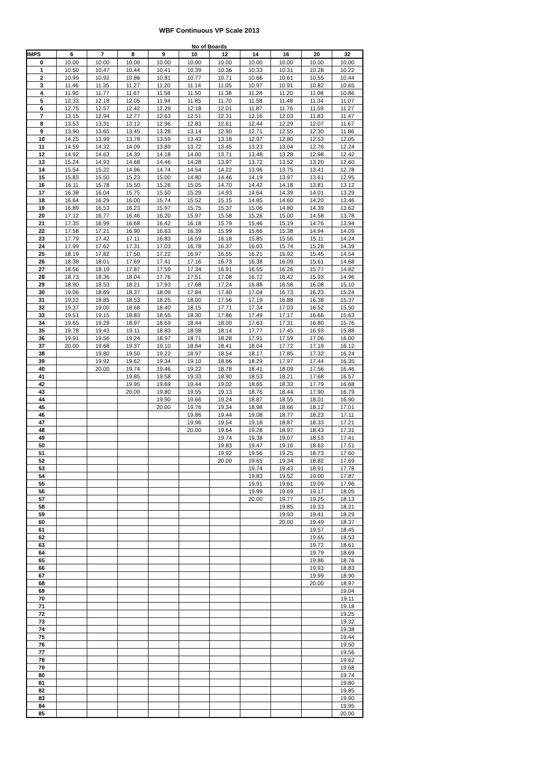WBF Continuous VP Scale 2013
No of Boards
| IMPS | 6 | 7 | 8 | 9 | 10 | 12 | 14 | 16 | 20 | 32 |
| --- | --- | --- | --- | --- | --- | --- | --- | --- | --- | --- |
| 0 | 10.00 | 10.00 | 10.00 | 10.00 | 10.00 | 10.00 | 10.00 | 10.00 | 10.00 | 10.00 |
| 1 | 10.50 | 10.47 | 10.44 | 10.41 | 10.39 | 10.36 | 10.33 | 10.31 | 10.28 | 10.22 |
| 2 | 10.99 | 10.92 | 10.86 | 10.81 | 10.77 | 10.71 | 10.66 | 10.61 | 10.55 | 10.44 |
| 3 | 11.46 | 11.35 | 11.27 | 11.20 | 11.14 | 11.05 | 10.97 | 10.91 | 10.82 | 10.65 |
| 4 | 11.90 | 11.77 | 11.67 | 11.58 | 11.50 | 11.38 | 11.28 | 11.20 | 11.08 | 10.86 |
| 5 | 12.33 | 12.18 | 12.05 | 11.94 | 11.85 | 11.70 | 11.58 | 11.48 | 11.34 | 11.07 |
| 6 | 12.75 | 12.57 | 12.42 | 12.29 | 12.18 | 12.01 | 11.87 | 11.76 | 11.59 | 11.27 |
| 7 | 13.15 | 12.94 | 12.77 | 12.63 | 12.51 | 12.31 | 12.16 | 12.03 | 11.83 | 11.47 |
| 8 | 13.53 | 13.31 | 13.12 | 12.96 | 12.83 | 12.61 | 12.44 | 12.29 | 12.07 | 11.67 |
| 9 | 13.90 | 13.65 | 13.45 | 13.28 | 13.14 | 12.90 | 12.71 | 12.55 | 12.30 | 11.86 |
| 10 | 14.25 | 13.99 | 13.78 | 13.59 | 13.43 | 13.18 | 12.97 | 12.80 | 12.53 | 12.05 |
| 11 | 14.59 | 14.32 | 14.09 | 13.89 | 13.72 | 13.45 | 13.23 | 13.04 | 12.76 | 12.24 |
| 12 | 14.92 | 14.63 | 14.39 | 14.18 | 14.00 | 13.71 | 13.48 | 13.28 | 12.98 | 12.42 |
| 13 | 15.24 | 14.93 | 14.68 | 14.46 | 14.28 | 13.97 | 13.72 | 13.52 | 13.20 | 12.60 |
| 14 | 15.54 | 15.22 | 14.96 | 14.74 | 14.54 | 14.22 | 13.96 | 13.75 | 13.41 | 12.78 |
| 15 | 15.83 | 15.50 | 15.23 | 15.00 | 14.80 | 14.46 | 14.19 | 13.97 | 13.61 | 12.95 |
| 16 | 16.11 | 15.78 | 15.50 | 15.26 | 15.05 | 14.70 | 14.42 | 14.18 | 13.81 | 13.12 |
| 17 | 16.38 | 16.04 | 15.75 | 15.50 | 15.29 | 14.93 | 14.64 | 14.39 | 14.01 | 13.29 |
| 18 | 16.64 | 16.29 | 16.00 | 15.74 | 15.52 | 15.15 | 14.85 | 14.60 | 14.20 | 13.46 |
| 19 | 16.89 | 16.53 | 16.23 | 15.97 | 15.75 | 15.37 | 15.06 | 14.80 | 14.39 | 13.62 |
| 20 | 17.12 | 16.77 | 16.46 | 16.20 | 15.97 | 15.58 | 15.26 | 15.00 | 14.58 | 13.78 |
| 21 | 17.35 | 16.99 | 16.68 | 16.42 | 16.18 | 15.79 | 15.46 | 15.19 | 14.76 | 13.94 |
| 22 | 17.58 | 17.21 | 16.90 | 16.63 | 16.39 | 15.99 | 15.66 | 15.38 | 14.94 | 14.09 |
| 23 | 17.79 | 17.42 | 17.11 | 16.83 | 16.59 | 16.18 | 15.85 | 15.56 | 15.11 | 14.24 |
| 24 | 17.99 | 17.62 | 17.31 | 17.03 | 16.78 | 16.37 | 16.03 | 15.74 | 15.28 | 14.39 |
| 25 | 18.19 | 17.82 | 17.50 | 17.22 | 16.97 | 16.55 | 16.21 | 15.92 | 15.45 | 14.54 |
| 26 | 18.38 | 18.01 | 17.69 | 17.41 | 17.16 | 16.73 | 16.38 | 16.09 | 15.61 | 14.68 |
| 27 | 18.56 | 18.19 | 17.87 | 17.59 | 17.34 | 16.91 | 16.55 | 16.26 | 15.77 | 14.82 |
| 28 | 18.73 | 18.36 | 18.04 | 17.76 | 17.51 | 17.08 | 16.72 | 16.42 | 15.93 | 14.96 |
| 29 | 18.90 | 18.53 | 18.21 | 17.93 | 17.68 | 17.24 | 16.88 | 16.58 | 16.08 | 15.10 |
| 30 | 19.06 | 18.69 | 18.37 | 18.09 | 17.84 | 17.40 | 17.04 | 16.73 | 16.23 | 15.24 |
| 31 | 19.22 | 18.85 | 18.53 | 18.25 | 18.00 | 17.56 | 17.19 | 16.88 | 16.38 | 15.37 |
| 32 | 19.37 | 19.00 | 18.68 | 18.40 | 18.15 | 17.71 | 17.34 | 17.03 | 16.52 | 15.50 |
| 33 | 19.51 | 19.15 | 18.83 | 18.55 | 18.30 | 17.86 | 17.49 | 17.17 | 16.66 | 15.63 |
| 34 | 19.65 | 19.29 | 18.97 | 18.69 | 18.44 | 18.00 | 17.63 | 17.31 | 16.80 | 15.76 |
| 35 | 19.78 | 19.43 | 19.11 | 18.83 | 18.58 | 18.14 | 17.77 | 17.45 | 16.93 | 15.88 |
| 36 | 19.91 | 19.56 | 19.24 | 18.97 | 18.71 | 18.28 | 17.91 | 17.59 | 17.06 | 16.00 |
| 37 | 20.00 | 19.68 | 19.37 | 19.10 | 18.84 | 18.41 | 18.04 | 17.72 | 17.19 | 16.12 |
| 38 | | 19.80 | 19.50 | 19.22 | 18.97 | 18.54 | 18.17 | 17.85 | 17.32 | 16.24 |
| 39 | | 19.92 | 19.62 | 19.34 | 19.10 | 18.66 | 18.29 | 17.97 | 17.44 | 16.35 |
| 40 | | 20.00 | 19.74 | 19.46 | 19.22 | 18.78 | 18.41 | 18.09 | 17.56 | 16.46 |
| 41 | | | 19.85 | 19.58 | 19.33 | 18.90 | 18.53 | 18.21 | 17.68 | 16.57 |
| 42 | | | 19.95 | 19.69 | 19.44 | 19.02 | 18.65 | 18.33 | 17.79 | 16.68 |
| 43 | | | 20.00 | 19.80 | 19.55 | 19.13 | 18.76 | 18.44 | 17.90 | 16.79 |
| 44 | | | | 19.90 | 19.66 | 19.24 | 18.87 | 18.55 | 18.01 | 16.90 |
| 45 | | | | 20.00 | 19.76 | 19.34 | 18.98 | 18.66 | 18.12 | 17.01 |
| 46 | | | | | 19.86 | 19.44 | 19.08 | 18.77 | 18.23 | 17.11 |
| 47 | | | | | 19.96 | 19.54 | 19.18 | 18.87 | 18.33 | 17.21 |
| 48 | | | | | 20.00 | 19.64 | 19.28 | 18.97 | 18.43 | 17.31 |
| 49 | | | | | | 19.74 | 19.38 | 19.07 | 18.53 | 17.41 |
| 50 | | | | | | 19.83 | 19.47 | 19.16 | 18.63 | 17.51 |
| 51 | | | | | | 19.92 | 19.56 | 19.25 | 18.73 | 17.60 |
| 52 | | | | | | 20.00 | 19.65 | 19.34 | 18.82 | 17.69 |
| 53 | | | | | | | 19.74 | 19.43 | 18.91 | 17.78 |
| 54 | | | | | | | 19.83 | 19.52 | 19.00 | 17.87 |
| 55 | | | | | | | 19.91 | 19.61 | 19.09 | 17.96 |
| 56 | | | | | | | 19.99 | 19.69 | 19.17 | 18.05 |
| 57 | | | | | | | 20.00 | 19.77 | 19.25 | 18.13 |
| 58 | | | | | | | | 19.85 | 19.33 | 18.21 |
| 59 | | | | | | | | 19.93 | 19.41 | 18.29 |
| 60 | | | | | | | | 20.00 | 19.49 | 18.37 |
| 61 | | | | | | | | | 19.57 | 18.45 |
| 62 | | | | | | | | | 19.65 | 18.53 |
| 63 | | | | | | | | | 19.72 | 18.61 |
| 64 | | | | | | | | | 19.79 | 18.69 |
| 65 | | | | | | | | | 19.86 | 18.76 |
| 66 | | | | | | | | | 19.93 | 18.83 |
| 67 | | | | | | | | | 19.99 | 18.90 |
| 68 | | | | | | | | | 20.00 | 18.97 |
| 69 | | | | | | | | | | 19.04 |
| 70 | | | | | | | | | | 19.11 |
| 71 | | | | | | | | | | 19.18 |
| 72 | | | | | | | | | | 19.25 |
| 73 | | | | | | | | | | 19.32 |
| 74 | | | | | | | | | | 19.38 |
| 75 | | | | | | | | | | 19.44 |
| 76 | | | | | | | | | | 19.50 |
| 77 | | | | | | | | | | 19.56 |
| 78 | | | | | | | | | | 19.62 |
| 79 | | | | | | | | | | 19.68 |
| 80 | | | | | | | | | | 19.74 |
| 81 | | | | | | | | | | 19.80 |
| 82 | | | | | | | | | | 19.85 |
| 83 | | | | | | | | | | 19.90 |
| 84 | | | | | | | | | | 19.95 |
| 85 | | | | | | | | | | 20.00 |